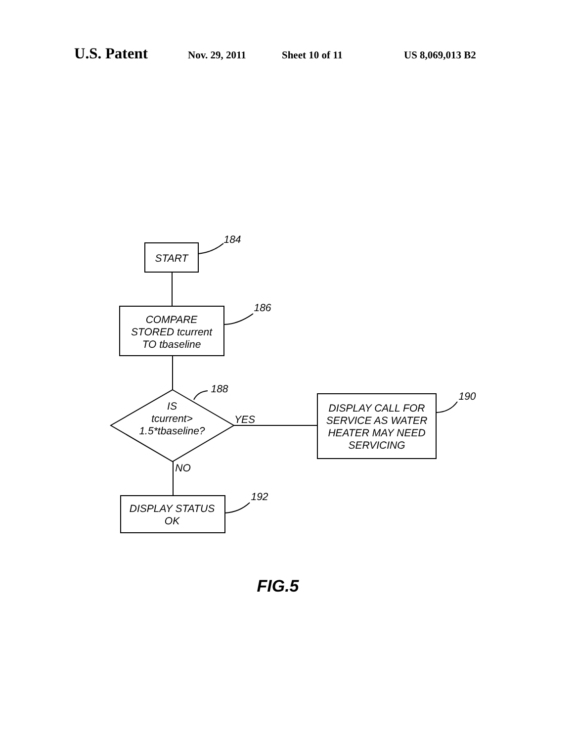U.S. Patent Nov. 29, 2011 Sheet 10 of 11 US 8,069,013 B2
START
COMPARE
STORED tcurrent
TO tbaseline
IS
tcurrent>
1.5*tbaseline?
DISPLAY CALL FOR
SERVICE AS WATER
HEATER MAY NEED
SERVICING
DISPLAY STATUS
OK
184
186
188
190
192
YES
NO
FIG.5